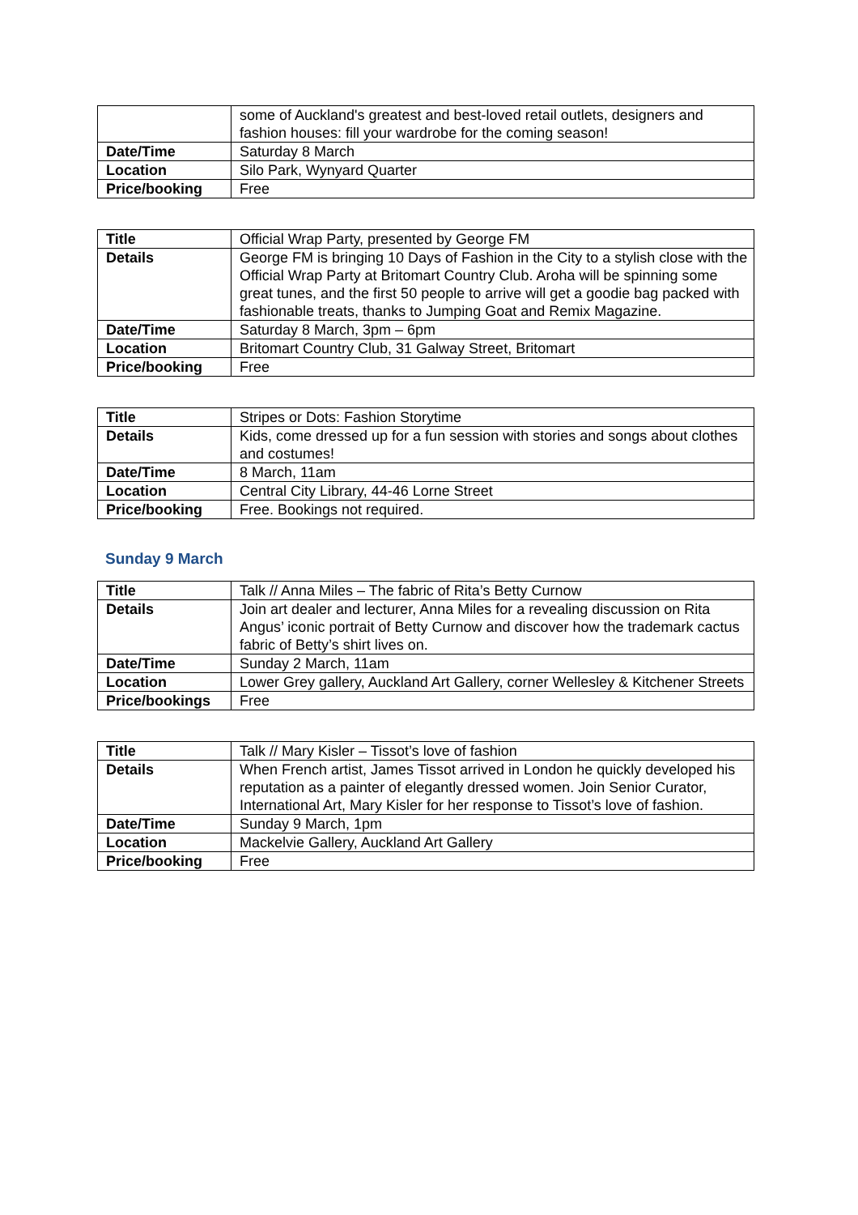| | some of Auckland's greatest and best-loved retail outlets, designers and fashion houses: fill your wardrobe for the coming season! |
| Date/Time | Saturday 8 March |
| Location | Silo Park, Wynyard Quarter |
| Price/booking | Free |
| Title | Official Wrap Party, presented by George FM |
| Details | George FM is bringing 10 Days of Fashion in the City to a stylish close with the Official Wrap Party at Britomart Country Club. Aroha will be spinning some great tunes, and the first 50 people to arrive will get a goodie bag packed with fashionable treats, thanks to Jumping Goat and Remix Magazine. |
| Date/Time | Saturday 8 March, 3pm – 6pm |
| Location | Britomart Country Club, 31 Galway Street, Britomart |
| Price/booking | Free |
| Title | Stripes or Dots: Fashion Storytime |
| Details | Kids, come dressed up for a fun session with stories and songs about clothes and costumes! |
| Date/Time | 8 March, 11am |
| Location | Central City Library, 44-46 Lorne Street |
| Price/booking | Free. Bookings not required. |
Sunday 9 March
| Title | Talk // Anna Miles – The fabric of Rita’s Betty Curnow |
| Details | Join art dealer and lecturer, Anna Miles for a revealing discussion on Rita Angus’ iconic portrait of Betty Curnow and discover how the trademark cactus fabric of Betty’s shirt lives on. |
| Date/Time | Sunday 2 March, 11am |
| Location | Lower Grey gallery, Auckland Art Gallery, corner Wellesley & Kitchener Streets |
| Price/bookings | Free |
| Title | Talk // Mary Kisler – Tissot’s love of fashion |
| Details | When French artist, James Tissot arrived in London he quickly developed his reputation as a painter of elegantly dressed women. Join Senior Curator, International Art, Mary Kisler for her response to Tissot’s love of fashion. |
| Date/Time | Sunday 9 March, 1pm |
| Location | Mackelvie Gallery, Auckland Art Gallery |
| Price/booking | Free |